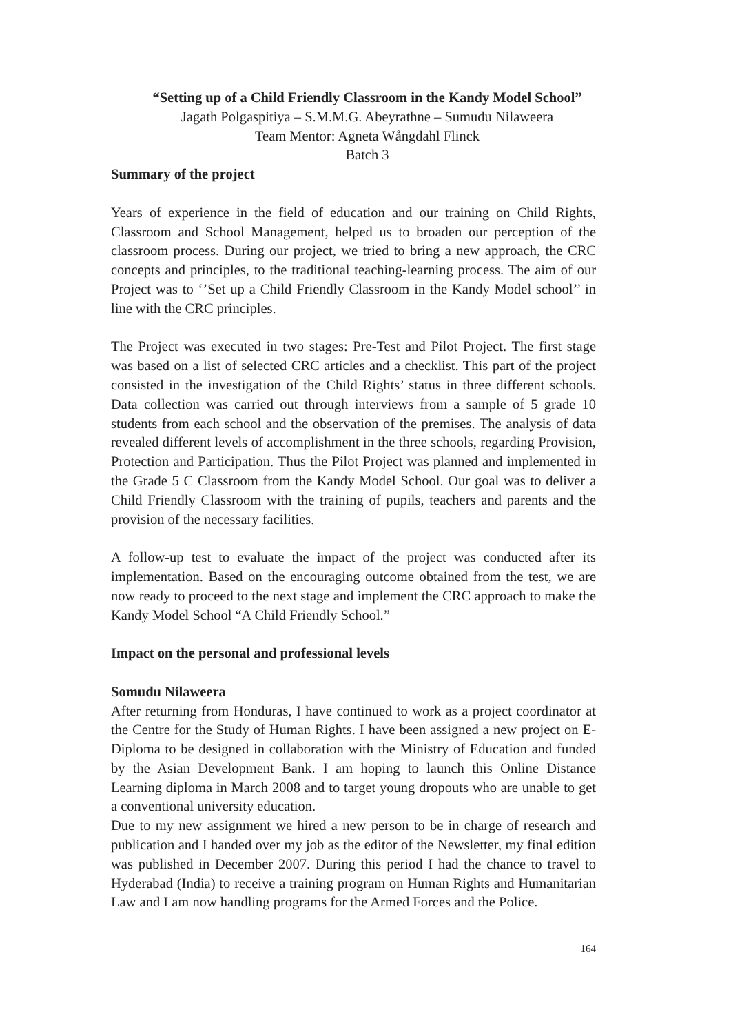“Setting up of a Child Friendly Classroom in the Kandy Model School”
Jagath Polgaspitiya – S.M.M.G. Abeyrathne – Sumudu Nilaweera
Team Mentor: Agneta Wångdahl Flinck
Batch 3
Summary of the project
Years of experience in the field of education and our training on Child Rights, Classroom and School Management, helped us to broaden our perception of the classroom process. During our project, we tried to bring a new approach, the CRC concepts and principles, to the traditional teaching-learning process. The aim of our Project was to ‘’Set up a Child Friendly Classroom in the Kandy Model school’’ in line with the CRC principles.
The Project was executed in two stages: Pre-Test and Pilot Project. The first stage was based on a list of selected CRC articles and a checklist. This part of the project consisted in the investigation of the Child Rights’ status in three different schools. Data collection was carried out through interviews from a sample of 5 grade 10 students from each school and the observation of the premises. The analysis of data revealed different levels of accomplishment in the three schools, regarding Provision, Protection and Participation. Thus the Pilot Project was planned and implemented in the Grade 5 C Classroom from the Kandy Model School. Our goal was to deliver a Child Friendly Classroom with the training of pupils, teachers and parents and the provision of the necessary facilities.
A follow-up test to evaluate the impact of the project was conducted after its implementation. Based on the encouraging outcome obtained from the test, we are now ready to proceed to the next stage and implement the CRC approach to make the Kandy Model School “A Child Friendly School.”
Impact on the personal and professional levels
Somudu Nilaweera
After returning from Honduras, I have continued to work as a project coordinator at the Centre for the Study of Human Rights. I have been assigned a new project on E-Diploma to be designed in collaboration with the Ministry of Education and funded by the Asian Development Bank. I am hoping to launch this Online Distance Learning diploma in March 2008 and to target young dropouts who are unable to get a conventional university education.
Due to my new assignment we hired a new person to be in charge of research and publication and I handed over my job as the editor of the Newsletter, my final edition was published in December 2007. During this period I had the chance to travel to Hyderabad (India) to receive a training program on Human Rights and Humanitarian Law and I am now handling programs for the Armed Forces and the Police.
164